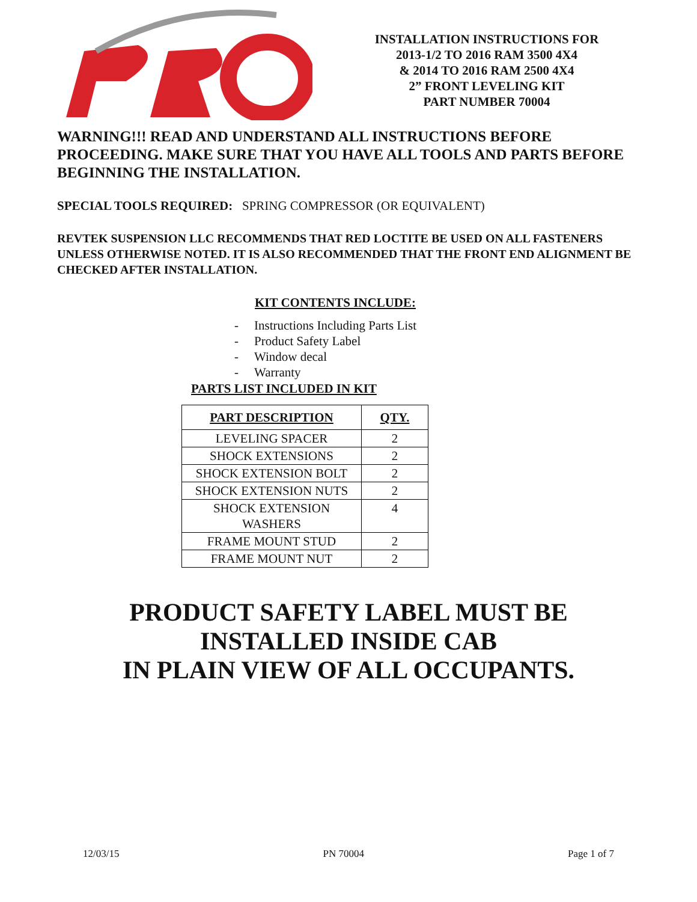INSTALLATION INSTRUCTIONS FOR
2013-1/2 TO 2016 RAM 3500 4X4
& 2014 TO 2016 RAM 2500 4X4
2” FRONT LEVELING KIT
PART NUMBER 70004
WARNING!!! READ AND UNDERSTAND ALL INSTRUCTIONS BEFORE PROCEEDING. MAKE SURE THAT YOU HAVE ALL TOOLS AND PARTS BEFORE BEGINNING THE INSTALLATION.
SPECIAL TOOLS REQUIRED: SPRING COMPRESSOR (OR EQUIVALENT)
REVTEK SUSPENSION LLC RECOMMENDS THAT RED LOCTITE BE USED ON ALL FASTENERS UNLESS OTHERWISE NOTED. IT IS ALSO RECOMMENDED THAT THE FRONT END ALIGNMENT BE CHECKED AFTER INSTALLATION.
KIT CONTENTS INCLUDE:
- Instructions Including Parts List
- Product Safety Label
- Window decal
- Warranty
PARTS LIST INCLUDED IN KIT
| PART DESCRIPTION | QTY. |
| --- | --- |
| LEVELING SPACER | 2 |
| SHOCK EXTENSIONS | 2 |
| SHOCK EXTENSION BOLT | 2 |
| SHOCK EXTENSION NUTS | 2 |
| SHOCK EXTENSION WASHERS | 4 |
| FRAME MOUNT STUD | 2 |
| FRAME MOUNT NUT | 2 |
PRODUCT SAFETY LABEL MUST BE
INSTALLED INSIDE CAB
IN PLAIN VIEW OF ALL OCCUPANTS.
12/03/15 PN 70004 Page 1 of 7